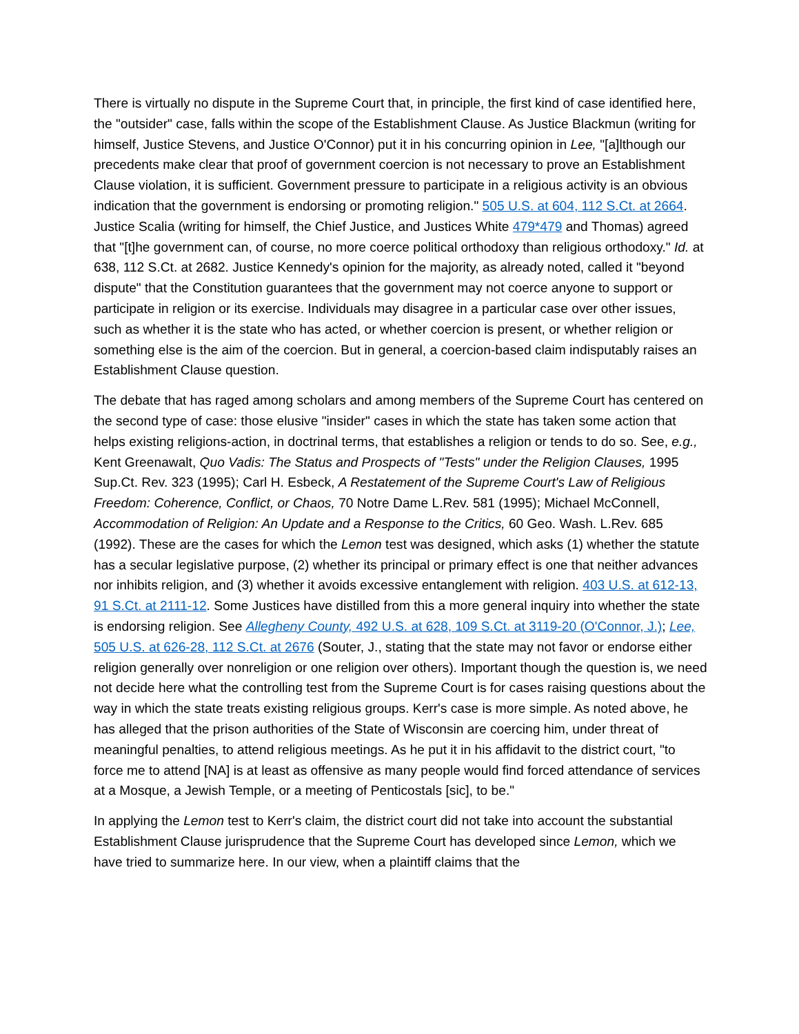There is virtually no dispute in the Supreme Court that, in principle, the first kind of case identified here, the "outsider" case, falls within the scope of the Establishment Clause. As Justice Blackmun (writing for himself, Justice Stevens, and Justice O'Connor) put it in his concurring opinion in Lee, "[a]lthough our precedents make clear that proof of government coercion is not necessary to prove an Establishment Clause violation, it is sufficient. Government pressure to participate in a religious activity is an obvious indication that the government is endorsing or promoting religion." 505 U.S. at 604, 112 S.Ct. at 2664. Justice Scalia (writing for himself, the Chief Justice, and Justices White 479*479 and Thomas) agreed that "[t]he government can, of course, no more coerce political orthodoxy than religious orthodoxy." Id. at 638, 112 S.Ct. at 2682. Justice Kennedy's opinion for the majority, as already noted, called it "beyond dispute" that the Constitution guarantees that the government may not coerce anyone to support or participate in religion or its exercise. Individuals may disagree in a particular case over other issues, such as whether it is the state who has acted, or whether coercion is present, or whether religion or something else is the aim of the coercion. But in general, a coercion-based claim indisputably raises an Establishment Clause question.
The debate that has raged among scholars and among members of the Supreme Court has centered on the second type of case: those elusive "insider" cases in which the state has taken some action that helps existing religions-action, in doctrinal terms, that establishes a religion or tends to do so. See, e.g., Kent Greenawalt, Quo Vadis: The Status and Prospects of "Tests" under the Religion Clauses, 1995 Sup.Ct. Rev. 323 (1995); Carl H. Esbeck, A Restatement of the Supreme Court's Law of Religious Freedom: Coherence, Conflict, or Chaos, 70 Notre Dame L.Rev. 581 (1995); Michael McConnell, Accommodation of Religion: An Update and a Response to the Critics, 60 Geo. Wash. L.Rev. 685 (1992). These are the cases for which the Lemon test was designed, which asks (1) whether the statute has a secular legislative purpose, (2) whether its principal or primary effect is one that neither advances nor inhibits religion, and (3) whether it avoids excessive entanglement with religion. 403 U.S. at 612-13, 91 S.Ct. at 2111-12. Some Justices have distilled from this a more general inquiry into whether the state is endorsing religion. See Allegheny County, 492 U.S. at 628, 109 S.Ct. at 3119-20 (O'Connor, J.); Lee, 505 U.S. at 626-28, 112 S.Ct. at 2676 (Souter, J., stating that the state may not favor or endorse either religion generally over nonreligion or one religion over others). Important though the question is, we need not decide here what the controlling test from the Supreme Court is for cases raising questions about the way in which the state treats existing religious groups. Kerr's case is more simple. As noted above, he has alleged that the prison authorities of the State of Wisconsin are coercing him, under threat of meaningful penalties, to attend religious meetings. As he put it in his affidavit to the district court, "to force me to attend [NA] is at least as offensive as many people would find forced attendance of services at a Mosque, a Jewish Temple, or a meeting of Penticostals [sic], to be."
In applying the Lemon test to Kerr's claim, the district court did not take into account the substantial Establishment Clause jurisprudence that the Supreme Court has developed since Lemon, which we have tried to summarize here. In our view, when a plaintiff claims that the